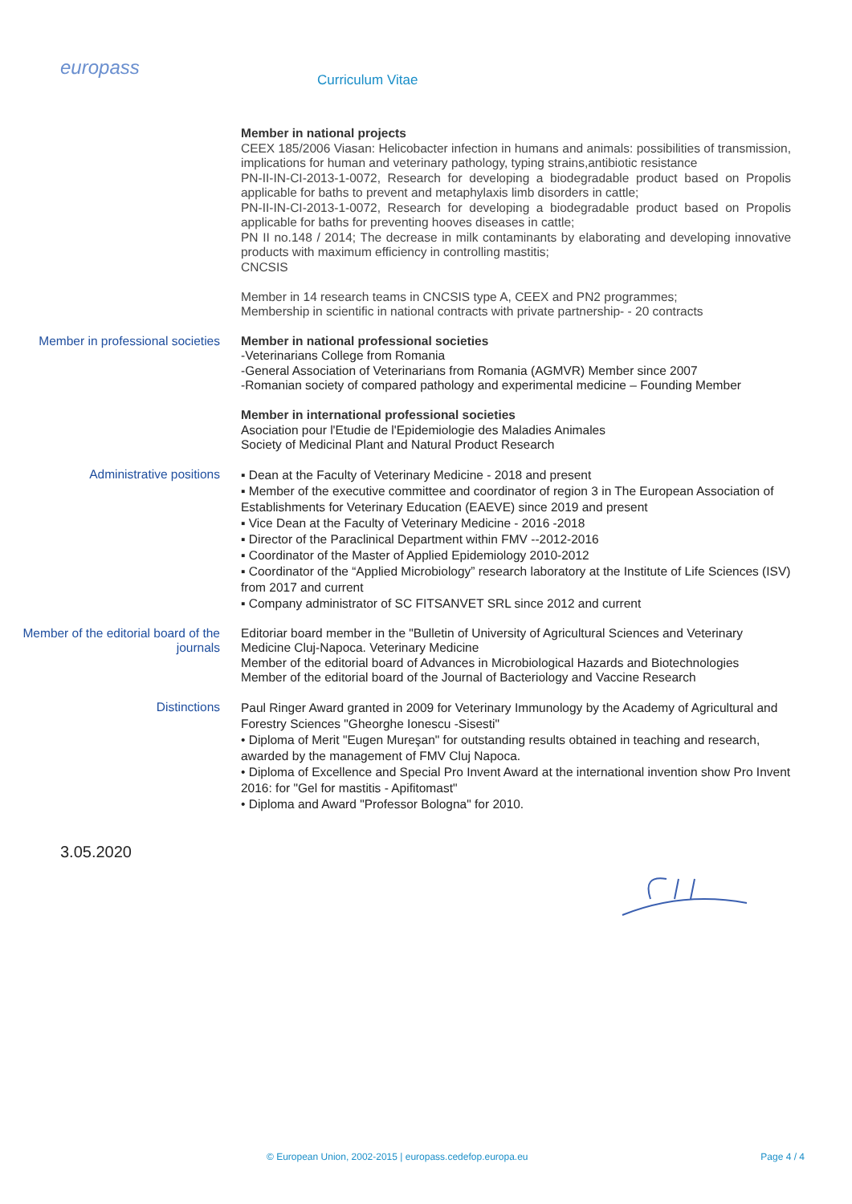europass
Curriculum Vitae
Member in national projects
CEEX 185/2006 Viasan: Helicobacter infection in humans and animals: possibilities of transmission, implications for human and veterinary pathology, typing strains,antibiotic resistance
PN-II-IN-CI-2013-1-0072, Research for developing a biodegradable product based on Propolis applicable for baths to prevent and metaphylaxis limb disorders in cattle;
PN-II-IN-CI-2013-1-0072, Research for developing a biodegradable product based on Propolis applicable for baths for preventing hooves diseases in cattle;
PN II no.148 / 2014; The decrease in milk contaminants by elaborating and developing innovative products with maximum efficiency in controlling mastitis;
CNCSIS
Member in 14 research teams in CNCSIS type A, CEEX and PN2 programmes;
Membership in scientific in national contracts with private partnership- - 20 contracts
Member in professional societies Member in national professional societies
-Veterinarians College from Romania
-General Association of Veterinarians from Romania (AGMVR) Member since 2007
-Romanian society of compared pathology and experimental medicine – Founding Member
Member in international professional societies
Asociation pour l'Etudie de l'Epidemiologie des Maladies Animales
Society of Medicinal Plant and Natural Product Research
Administrative positions
▪ Dean at the Faculty of Veterinary Medicine - 2018 and present
▪ Member of the executive committee and coordinator of region 3 in The European Association of Establishments for Veterinary Education (EAEVE) since 2019 and present
▪ Vice Dean at the Faculty of Veterinary Medicine - 2016 -2018
▪ Director of the Paraclinical Department within FMV --2012-2016
▪ Coordinator of the Master of Applied Epidemiology 2010-2012
▪ Coordinator of the “Applied Microbiology” research laboratory at the Institute of Life Sciences (ISV) from 2017 and current
▪ Company administrator of SC FITSANVET SRL since 2012 and current
Member of the editorial board of the journals
Editoriar board member in the "Bulletin of University of Agricultural Sciences and Veterinary Medicine Cluj-Napoca. Veterinary Medicine
Member of the editorial board of Advances in Microbiological Hazards and Biotechnologies
Member of the editorial board of the Journal of Bacteriology and Vaccine Research
Distinctions
Paul Ringer Award granted in 2009 for Veterinary Immunology by the Academy of Agricultural and Forestry Sciences "Gheorghe Ionescu -Sisesti"
• Diploma of Merit "Eugen Mureşan" for outstanding results obtained in teaching and research, awarded by the management of FMV Cluj Napoca.
• Diploma of Excellence and Special Pro Invent Award at the international invention show Pro Invent 2016: for "Gel for mastitis - Apifitomast"
• Diploma and Award "Professor Bologna" for 2010.
3.05.2020
© European Union, 2002-2015 | europass.cedefop.europa.eu Page 4 / 4